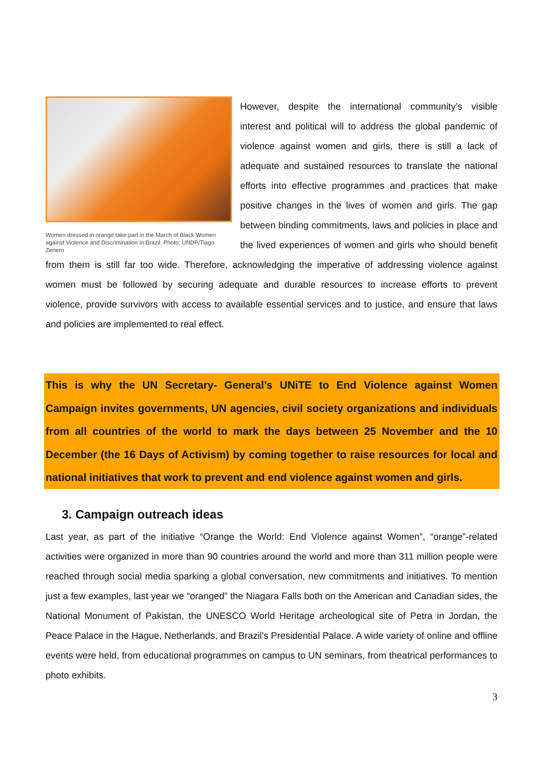Women dressed in orange take part in the March of Black Women against Violence and Discrimination in Brazil. Photo: UNDP/Tiago Zenero
However, despite the international community’s visible interest and political will to address the global pandemic of violence against women and girls, there is still a lack of adequate and sustained resources to translate the national efforts into effective programmes and practices that make positive changes in the lives of women and girls. The gap between binding commitments, laws and policies in place and the lived experiences of women and girls who should benefit from them is still far too wide. Therefore, acknowledging the imperative of addressing violence against women must be followed by securing adequate and durable resources to increase efforts to prevent violence, provide survivors with access to available essential services and to justice, and ensure that laws and policies are implemented to real effect.
This is why the UN Secretary- General’s UNiTE to End Violence against Women Campaign invites governments, UN agencies, civil society organizations and individuals from all countries of the world to mark the days between 25 November and the 10 December (the 16 Days of Activism) by coming together to raise resources for local and national initiatives that work to prevent and end violence against women and girls.
3. Campaign outreach ideas
Last year, as part of the initiative “Orange the World: End Violence against Women”, “orange”-related activities were organized in more than 90 countries around the world and more than 311 million people were reached through social media sparking a global conversation, new commitments and initiatives. To mention just a few examples, last year we “oranged” the Niagara Falls both on the American and Canadian sides, the National Monument of Pakistan, the UNESCO World Heritage archeological site of Petra in Jordan, the Peace Palace in the Hague, Netherlands, and Brazil's Presidential Palace. A wide variety of online and offline events were held, from educational programmes on campus to UN seminars, from theatrical performances to photo exhibits.
3